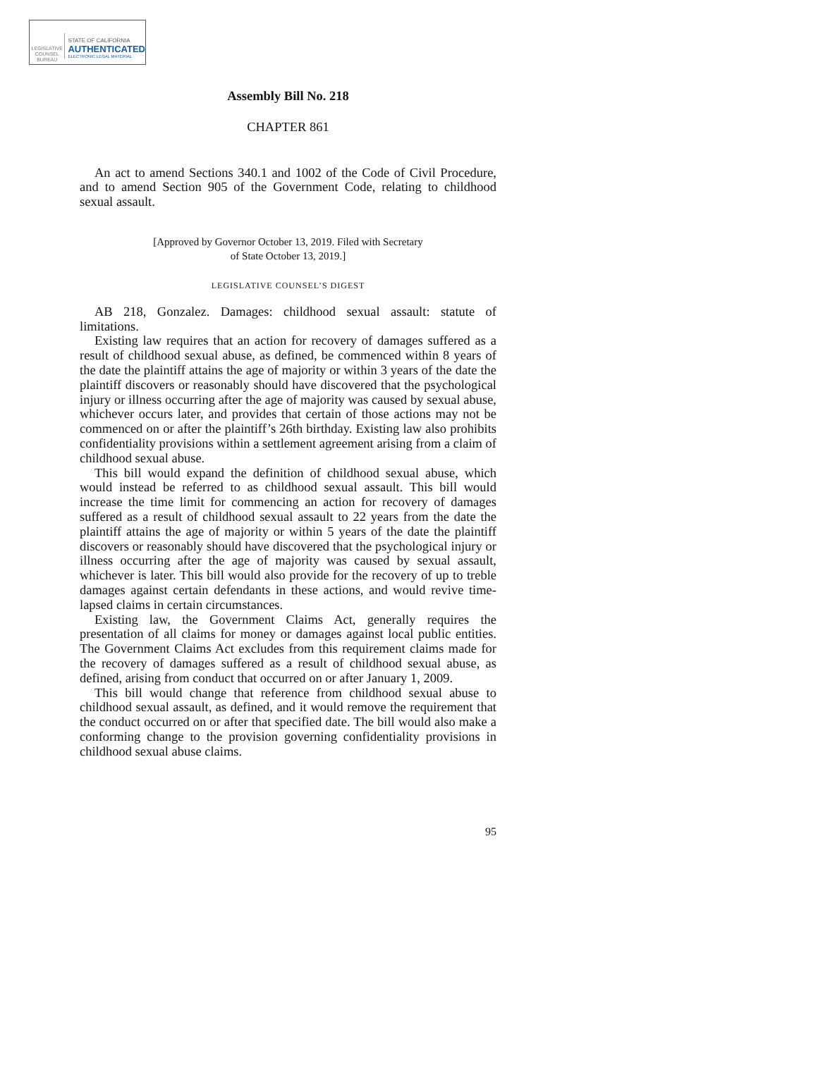LEGISLATIVE
COUNSEL
BUREAU
STATE OF CALIFORNIA
AUTHENTICATED
ELECTRONIC LEGAL MATERIAL
Assembly Bill No. 218
CHAPTER 861
An act to amend Sections 340.1 and 1002 of the Code of Civil Procedure, and to amend Section 905 of the Government Code, relating to childhood sexual assault.
[Approved by Governor October 13, 2019. Filed with Secretary
of State October 13, 2019.]
LEGISLATIVE COUNSEL’S DIGEST
AB 218, Gonzalez. Damages: childhood sexual assault: statute of limitations.
Existing law requires that an action for recovery of damages suffered as a result of childhood sexual abuse, as defined, be commenced within 8 years of the date the plaintiff attains the age of majority or within 3 years of the date the plaintiff discovers or reasonably should have discovered that the psychological injury or illness occurring after the age of majority was caused by sexual abuse, whichever occurs later, and provides that certain of those actions may not be commenced on or after the plaintiff’s 26th birthday. Existing law also prohibits confidentiality provisions within a settlement agreement arising from a claim of childhood sexual abuse.
This bill would expand the definition of childhood sexual abuse, which would instead be referred to as childhood sexual assault. This bill would increase the time limit for commencing an action for recovery of damages suffered as a result of childhood sexual assault to 22 years from the date the plaintiff attains the age of majority or within 5 years of the date the plaintiff discovers or reasonably should have discovered that the psychological injury or illness occurring after the age of majority was caused by sexual assault, whichever is later. This bill would also provide for the recovery of up to treble damages against certain defendants in these actions, and would revive time-lapsed claims in certain circumstances.
Existing law, the Government Claims Act, generally requires the presentation of all claims for money or damages against local public entities. The Government Claims Act excludes from this requirement claims made for the recovery of damages suffered as a result of childhood sexual abuse, as defined, arising from conduct that occurred on or after January 1, 2009.
This bill would change that reference from childhood sexual abuse to childhood sexual assault, as defined, and it would remove the requirement that the conduct occurred on or after that specified date. The bill would also make a conforming change to the provision governing confidentiality provisions in childhood sexual abuse claims.
95